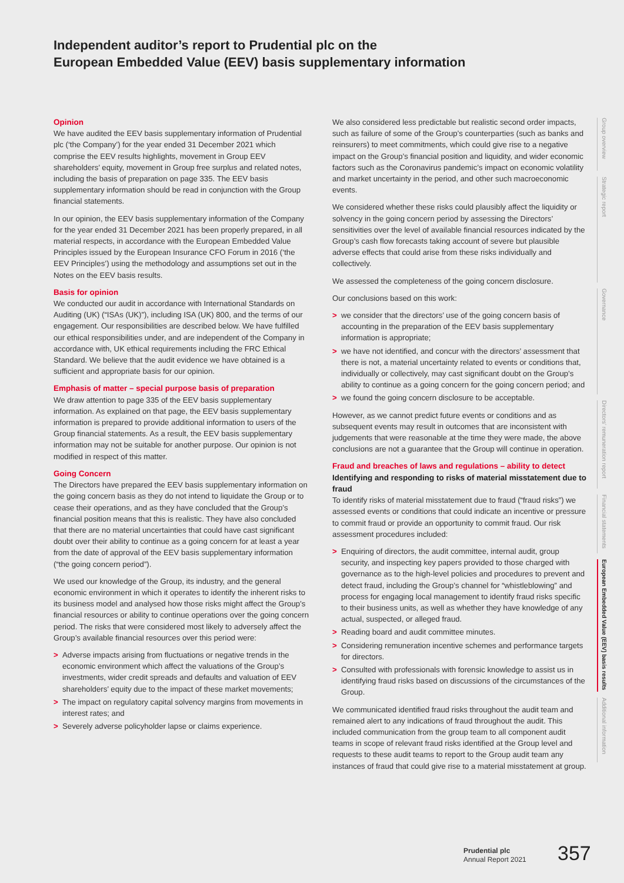Independent auditor’s report to Prudential plc on the
European Embedded Value (EEV) basis supplementary information
Opinion
We have audited the EEV basis supplementary information of Prudential plc (‘the Company’) for the year ended 31 December 2021 which comprise the EEV results highlights, movement in Group EEV shareholders’ equity, movement in Group free surplus and related notes, including the basis of preparation on page 335. The EEV basis supplementary information should be read in conjunction with the Group financial statements.
In our opinion, the EEV basis supplementary information of the Company for the year ended 31 December 2021 has been properly prepared, in all material respects, in accordance with the European Embedded Value Principles issued by the European Insurance CFO Forum in 2016 (‘the EEV Principles’) using the methodology and assumptions set out in the Notes on the EEV basis results.
Basis for opinion
We conducted our audit in accordance with International Standards on Auditing (UK) (“ISAs (UK)”), including ISA (UK) 800, and the terms of our engagement. Our responsibilities are described below. We have fulfilled our ethical responsibilities under, and are independent of the Company in accordance with, UK ethical requirements including the FRC Ethical Standard. We believe that the audit evidence we have obtained is a sufficient and appropriate basis for our opinion.
Emphasis of matter – special purpose basis of preparation
We draw attention to page 335 of the EEV basis supplementary information. As explained on that page, the EEV basis supplementary information is prepared to provide additional information to users of the Group financial statements. As a result, the EEV basis supplementary information may not be suitable for another purpose. Our opinion is not modified in respect of this matter.
Going Concern
The Directors have prepared the EEV basis supplementary information on the going concern basis as they do not intend to liquidate the Group or to cease their operations, and as they have concluded that the Group’s financial position means that this is realistic. They have also concluded that there are no material uncertainties that could have cast significant doubt over their ability to continue as a going concern for at least a year from the date of approval of the EEV basis supplementary information (“the going concern period”).
We used our knowledge of the Group, its industry, and the general economic environment in which it operates to identify the inherent risks to its business model and analysed how those risks might affect the Group’s financial resources or ability to continue operations over the going concern period. The risks that were considered most likely to adversely affect the Group’s available financial resources over this period were:
> Adverse impacts arising from fluctuations or negative trends in the economic environment which affect the valuations of the Group’s investments, wider credit spreads and defaults and valuation of EEV shareholders’ equity due to the impact of these market movements;
> The impact on regulatory capital solvency margins from movements in interest rates; and
> Severely adverse policyholder lapse or claims experience.
We also considered less predictable but realistic second order impacts, such as failure of some of the Group’s counterparties (such as banks and reinsurers) to meet commitments, which could give rise to a negative impact on the Group’s financial position and liquidity, and wider economic factors such as the Coronavirus pandemic’s impact on economic volatility and market uncertainty in the period, and other such macroeconomic events.
We considered whether these risks could plausibly affect the liquidity or solvency in the going concern period by assessing the Directors’ sensitivities over the level of available financial resources indicated by the Group’s cash flow forecasts taking account of severe but plausible adverse effects that could arise from these risks individually and collectively.
We assessed the completeness of the going concern disclosure.
Our conclusions based on this work:
> we consider that the directors’ use of the going concern basis of accounting in the preparation of the EEV basis supplementary information is appropriate;
> we have not identified, and concur with the directors’ assessment that there is not, a material uncertainty related to events or conditions that, individually or collectively, may cast significant doubt on the Group’s ability to continue as a going concern for the going concern period; and
> we found the going concern disclosure to be acceptable.
However, as we cannot predict future events or conditions and as subsequent events may result in outcomes that are inconsistent with judgements that were reasonable at the time they were made, the above conclusions are not a guarantee that the Group will continue in operation.
Fraud and breaches of laws and regulations – ability to detect
Identifying and responding to risks of material misstatement due to fraud
To identify risks of material misstatement due to fraud (“fraud risks”) we assessed events or conditions that could indicate an incentive or pressure to commit fraud or provide an opportunity to commit fraud. Our risk assessment procedures included:
> Enquiring of directors, the audit committee, internal audit, group security, and inspecting key papers provided to those charged with governance as to the high-level policies and procedures to prevent and detect fraud, including the Group’s channel for “whistleblowing” and process for engaging local management to identify fraud risks specific to their business units, as well as whether they have knowledge of any actual, suspected, or alleged fraud.
> Reading board and audit committee minutes.
> Considering remuneration incentive schemes and performance targets for directors.
> Consulted with professionals with forensic knowledge to assist us in identifying fraud risks based on discussions of the circumstances of the Group.
We communicated identified fraud risks throughout the audit team and remained alert to any indications of fraud throughout the audit. This included communication from the group team to all component audit teams in scope of relevant fraud risks identified at the Group level and requests to these audit teams to report to the Group audit team any instances of fraud that could give rise to a material misstatement at group.
Group overview
Strategic report
Governance
Directors’ remuneration report
Financial statements
European Embedded Value (EEV) basis results
Additional information
Prudential plc
Annual Report 2021
357